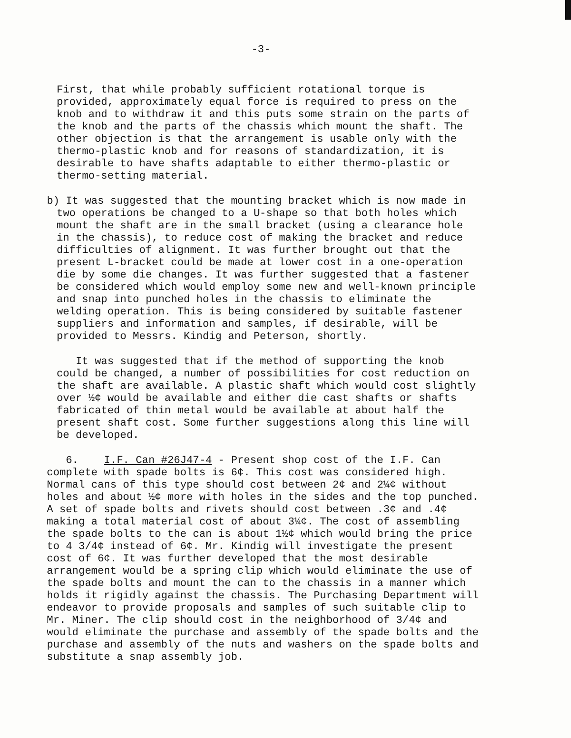-3-
First, that while probably sufficient rotational torque is provided, approximately equal force is required to press on the knob and to withdraw it and this puts some strain on the parts of the knob and the parts of the chassis which mount the shaft. The other objection is that the arrangement is usable only with the thermo-plastic knob and for reasons of standardization, it is desirable to have shafts adaptable to either thermo-plastic or thermo-setting material.
b) It was suggested that the mounting bracket which is now made in two operations be changed to a U-shape so that both holes which mount the shaft are in the small bracket (using a clearance hole in the chassis), to reduce cost of making the bracket and reduce difficulties of alignment. It was further brought out that the present L-bracket could be made at lower cost in a one-operation die by some die changes. It was further suggested that a fastener be considered which would employ some new and well-known principle and snap into punched holes in the chassis to eliminate the welding operation. This is being considered by suitable fastener suppliers and information and samples, if desirable, will be provided to Messrs. Kindig and Peterson, shortly.
It was suggested that if the method of supporting the knob could be changed, a number of possibilities for cost reduction on the shaft are available. A plastic shaft which would cost slightly over ½¢ would be available and either die cast shafts or shafts fabricated of thin metal would be available at about half the present shaft cost. Some further suggestions along this line will be developed.
6. I.F. Can #26J47-4 - Present shop cost of the I.F. Can complete with spade bolts is 6¢. This cost was considered high. Normal cans of this type should cost between 2¢ and 2¼¢ without holes and about ½¢ more with holes in the sides and the top punched. A set of spade bolts and rivets should cost between .3¢ and .4¢ making a total material cost of about 3¼¢. The cost of assembling the spade bolts to the can is about 1½¢ which would bring the price to 4 3/4¢ instead of 6¢. Mr. Kindig will investigate the present cost of 6¢. It was further developed that the most desirable arrangement would be a spring clip which would eliminate the use of the spade bolts and mount the can to the chassis in a manner which holds it rigidly against the chassis. The Purchasing Department will endeavor to provide proposals and samples of such suitable clip to Mr. Miner. The clip should cost in the neighborhood of 3/4¢ and would eliminate the purchase and assembly of the spade bolts and the purchase and assembly of the nuts and washers on the spade bolts and substitute a snap assembly job.